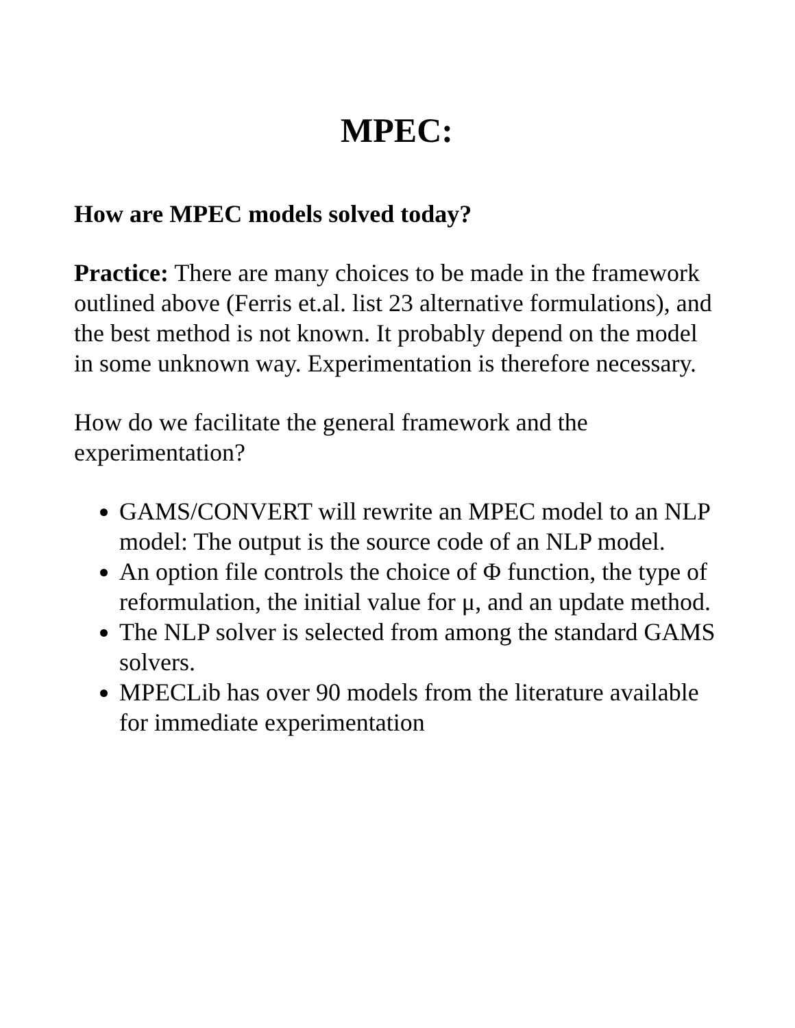MPEC:
How are MPEC models solved today?
Practice: There are many choices to be made in the framework outlined above (Ferris et.al. list 23 alternative formulations), and the best method is not known. It probably depend on the model in some unknown way. Experimentation is therefore necessary.
How do we facilitate the general framework and the experimentation?
GAMS/CONVERT will rewrite an MPEC model to an NLP model: The output is the source code of an NLP model.
An option file controls the choice of Φ function, the type of reformulation, the initial value for μ, and an update method.
The NLP solver is selected from among the standard GAMS solvers.
MPECLib has over 90 models from the literature available for immediate experimentation